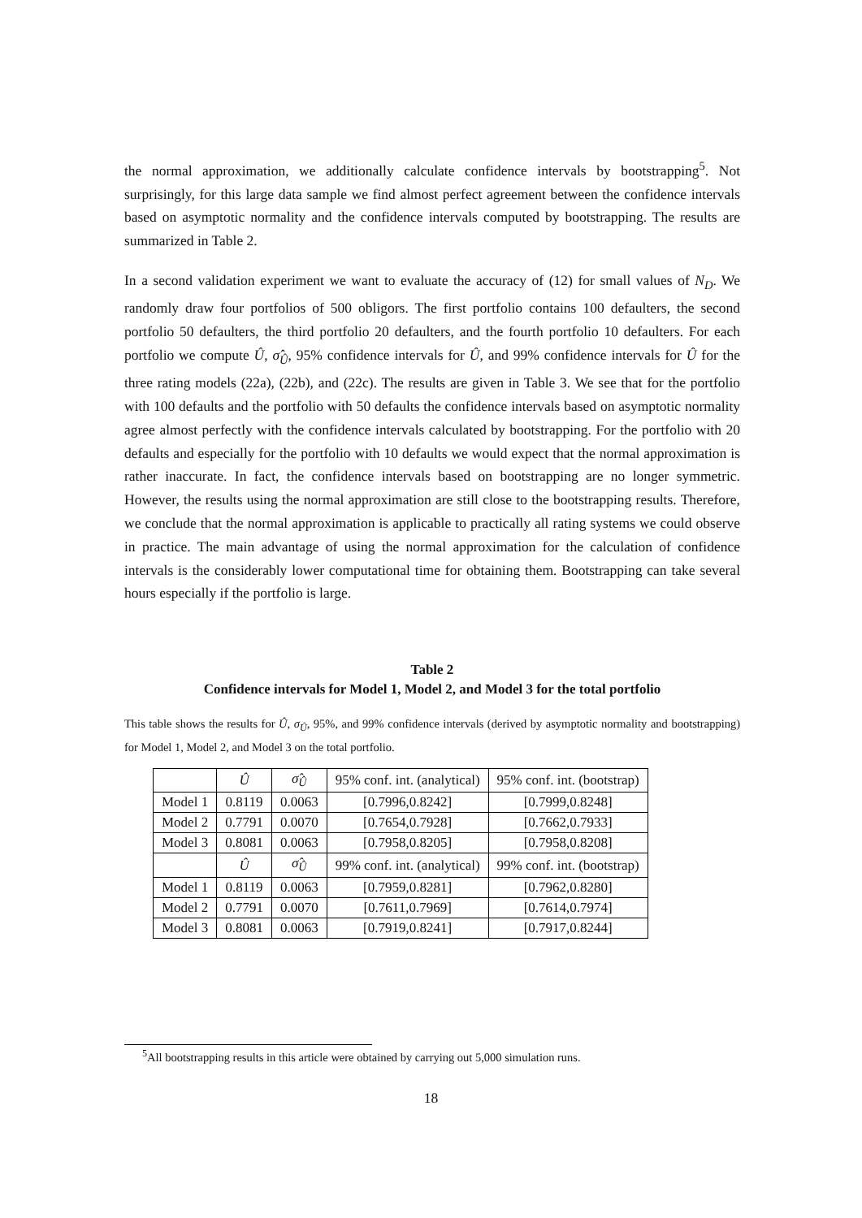the normal approximation, we additionally calculate confidence intervals by bootstrapping<sup>5</sup>. Not surprisingly, for this large data sample we find almost perfect agreement between the confidence intervals based on asymptotic normality and the confidence intervals computed by bootstrapping. The results are summarized in Table 2.
In a second validation experiment we want to evaluate the accuracy of (12) for small values of N<sub>D</sub>. We randomly draw four portfolios of 500 obligors. The first portfolio contains 100 defaulters, the second portfolio 50 defaulters, the third portfolio 20 defaulters, and the fourth portfolio 10 defaulters. For each portfolio we compute Û, σ̂<sub>Û</sub>, 95% confidence intervals for Û, and 99% confidence intervals for Û for the three rating models (22a), (22b), and (22c). The results are given in Table 3. We see that for the portfolio with 100 defaults and the portfolio with 50 defaults the confidence intervals based on asymptotic normality agree almost perfectly with the confidence intervals calculated by bootstrapping. For the portfolio with 20 defaults and especially for the portfolio with 10 defaults we would expect that the normal approximation is rather inaccurate. In fact, the confidence intervals based on bootstrapping are no longer symmetric. However, the results using the normal approximation are still close to the bootstrapping results. Therefore, we conclude that the normal approximation is applicable to practically all rating systems we could observe in practice. The main advantage of using the normal approximation for the calculation of confidence intervals is the considerably lower computational time for obtaining them. Bootstrapping can take several hours especially if the portfolio is large.
Table 2
Confidence intervals for Model 1, Model 2, and Model 3 for the total portfolio
This table shows the results for Û, σ<sub>Û</sub>, 95%, and 99% confidence intervals (derived by asymptotic normality and bootstrapping) for Model 1, Model 2, and Model 3 on the total portfolio.
| | Û | σ̂<sub>Û</sub> | 95% conf. int. (analytical) | 95% conf. int. (bootstrap) |
| --- | --- | --- | --- | --- |
| Model 1 | 0.8119 | 0.0063 | [0.7996,0.8242] | [0.7999,0.8248] |
| Model 2 | 0.7791 | 0.0070 | [0.7654,0.7928] | [0.7662,0.7933] |
| Model 3 | 0.8081 | 0.0063 | [0.7958,0.8205] | [0.7958,0.8208] |
| | Û | σ̂<sub>Û</sub> | 99% conf. int. (analytical) | 99% conf. int. (bootstrap) |
| Model 1 | 0.8119 | 0.0063 | [0.7959,0.8281] | [0.7962,0.8280] |
| Model 2 | 0.7791 | 0.0070 | [0.7611,0.7969] | [0.7614,0.7974] |
| Model 3 | 0.8081 | 0.0063 | [0.7919,0.8241] | [0.7917,0.8244] |
<sup>5</sup> All bootstrapping results in this article were obtained by carrying out 5,000 simulation runs.
18